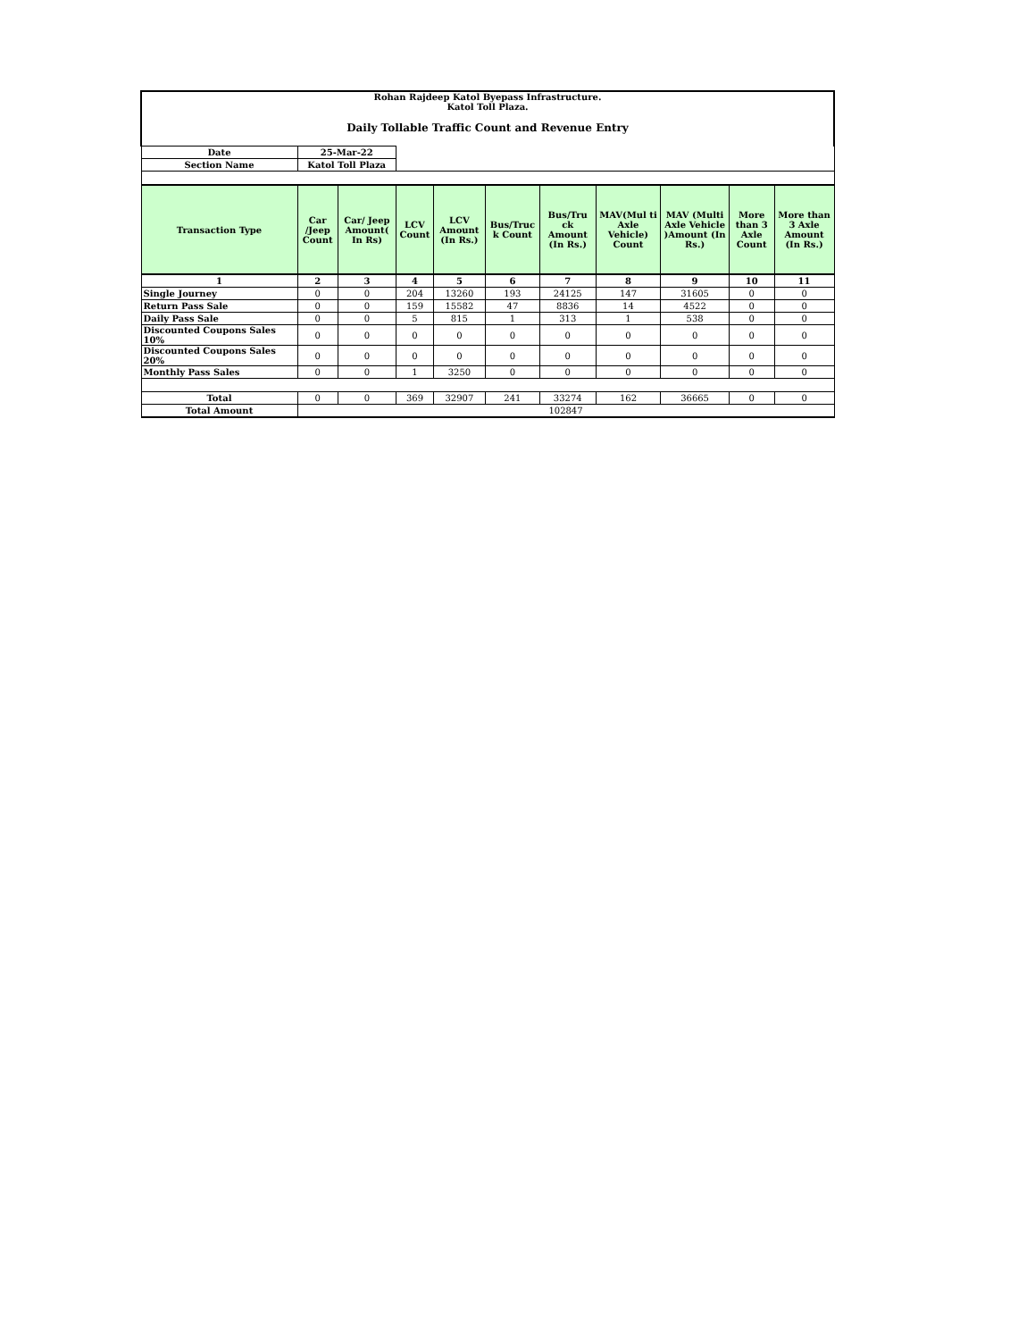| Rohan Rajdeep Katol Byepass Infrastructure. Katol Toll Plaza. Daily Tollable Traffic Count and Revenue Entry | | | | | | | | | | |
| Date | 25-Mar-22 | | | | | | | | | |
| Section Name | Katol Toll Plaza | | | | | | | | | |
| Transaction Type | Car /Jeep Count | Car/ Jeep Amount( In Rs) | LCV Count | LCV Amount (In Rs.) | Bus/Truc k Count | Bus/Tru ck Amount (In Rs.) | MAV(Mul ti Axle Vehicle) Count | MAV (Multi Axle Vehicle )Amount (In Rs.) | More than 3 Axle Count | More than 3 Axle Amount (In Rs.) |
| 1 | 2 | 3 | 4 | 5 | 6 | 7 | 8 | 9 | 10 | 11 |
| Single Journey | 0 | 0 | 204 | 13260 | 193 | 24125 | 147 | 31605 | 0 | 0 |
| Return Pass Sale | 0 | 0 | 159 | 15582 | 47 | 8836 | 14 | 4522 | 0 | 0 |
| Daily Pass Sale | 0 | 0 | 5 | 815 | 1 | 313 | 1 | 538 | 0 | 0 |
| Discounted Coupons Sales 10% | 0 | 0 | 0 | 0 | 0 | 0 | 0 | 0 | 0 | 0 |
| Discounted Coupons Sales 20% | 0 | 0 | 0 | 0 | 0 | 0 | 0 | 0 | 0 | 0 |
| Monthly Pass Sales | 0 | 0 | 1 | 3250 | 0 | 0 | 0 | 0 | 0 | 0 |
| Total | 0 | 0 | 369 | 32907 | 241 | 33274 | 162 | 36665 | 0 | 0 |
| Total Amount | 102847 | | | | | | | | | |